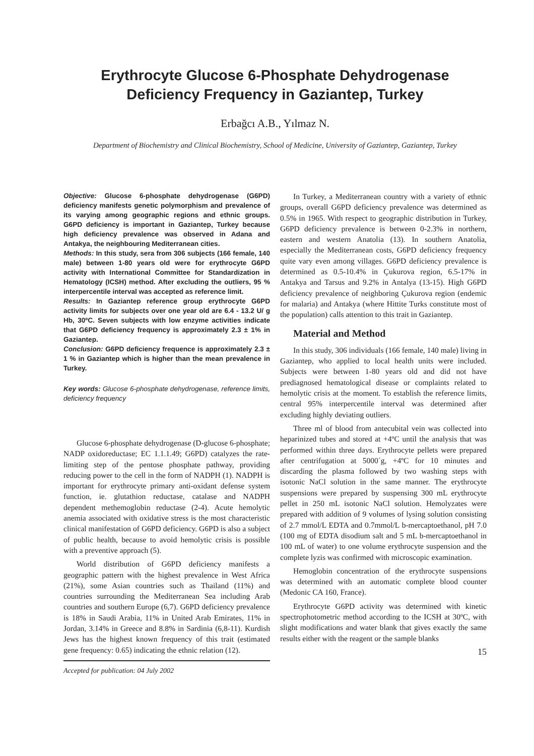Erythrocyte Glucose 6-Phosphate Dehydrogenase
Deficiency Frequency in Gaziantep, Turkey
Erbağcı A.B., Yılmaz N.
Department of Biochemistry and Clinical Biochemistry, School of Medicine, University of Gaziantep, Gaziantep, Turkey
Objective: Glucose 6-phosphate dehydrogenase (G6PD) deficiency manifests genetic polymorphism and prevalence of its varying among geographic regions and ethnic groups. G6PD deficiency is important in Gaziantep, Turkey because high deficiency prevalence was observed in Adana and Antakya, the neighbouring Mediterranean cities.
Methods: In this study, sera from 306 subjects (166 female, 140 male) between 1-80 years old were for erythrocyte G6PD activity with International Committee for Standardization in Hematology (ICSH) method. After excluding the outliers, 95 % interpercentile interval was accepted as reference limit.
Results: In Gaziantep reference group erythrocyte G6PD activity limits for subjects over one year old are 6.4 - 13.2 U/ g Hb, 30ºC. Seven subjects with low enzyme activities indicate that G6PD deficiency frequency is approximately 2.3 ± 1% in Gaziantep.
Conclusion: G6PD deficiency frequence is approximately 2.3 ± 1 % in Gaziantep which is higher than the mean prevalence in Turkey.
Key words: Glucose 6-phosphate dehydrogenase, reference limits, deficiency frequency
Glucose 6-phosphate dehydrogenase (D-glucose 6-phosphate; NADP oxidoreductase; EC 1.1.1.49; G6PD) catalyzes the rate-limiting step of the pentose phosphate pathway, providing reducing power to the cell in the form of NADPH (1). NADPH is important for erythrocyte primary anti-oxidant defense system function, ie. glutathion reductase, catalase and NADPH dependent methemoglobin reductase (2-4). Acute hemolytic anemia associated with oxidative stress is the most characteristic clinical manifestation of G6PD deficiency. G6PD is also a subject of public health, because to avoid hemolytic crisis is possible with a preventive approach (5).
World distribution of G6PD deficiency manifests a geographic pattern with the highest prevalence in West Africa (21%), some Asian countries such as Thailand (11%) and countries surrounding the Mediterranean Sea including Arab countries and southern Europe (6,7). G6PD deficiency prevalence is 18% in Saudi Arabia, 11% in United Arab Emirates, 11% in Jordan, 3.14% in Greece and 8.8% in Sardinia (6,8-11). Kurdish Jews has the highest known frequency of this trait (estimated gene frequency: 0.65) indicating the ethnic relation (12).
Accepted for publication: 04 July 2002
In Turkey, a Mediterranean country with a variety of ethnic groups, overall G6PD deficiency prevalence was determined as 0.5% in 1965. With respect to geographic distribution in Turkey, G6PD deficiency prevalence is between 0-2.3% in northern, eastern and western Anatolia (13). In southern Anatolia, especially the Mediterranean costs, G6PD deficiency frequency quite vary even among villages. G6PD deficiency prevalence is determined as 0.5-10.4% in Çukurova region, 6.5-17% in Antakya and Tarsus and 9.2% in Antalya (13-15). High G6PD deficiency prevalence of neighboring Çukurova region (endemic for malaria) and Antakya (where Hittite Turks constitute most of the population) calls attention to this trait in Gaziantep.
Material and Method
In this study, 306 individuals (166 female, 140 male) living in Gaziantep, who applied to local health units were included. Subjects were between 1-80 years old and did not have prediagnosed hematological disease or complaints related to hemolytic crisis at the moment. To establish the reference limits, central 95% interpercentile interval was determined after excluding highly deviating outliers.
Three ml of blood from antecubital vein was collected into heparinized tubes and stored at +4ºC until the analysis that was performed within three days. Erythrocyte pellets were prepared after centrifugation at 5000´g, +4ºC for 10 minutes and discarding the plasma followed by two washing steps with isotonic NaCl solution in the same manner. The erythrocyte suspensions were prepared by suspensing 300 mL erythrocyte pellet in 250 mL isotonic NaCl solution. Hemolyzates were prepared with addition of 9 volumes of lysing solution consisting of 2.7 mmol/L EDTA and 0.7mmol/L b-mercaptoethanol, pH 7.0 (100 mg of EDTA disodium salt and 5 mL b-mercaptoethanol in 100 mL of water) to one volume erythrocyte suspension and the complete lyzis was confirmed with microscopic examination.
Hemoglobin concentration of the erythrocyte suspensions was determined with an automatic complete blood counter (Medonic CA 160, France).
Erythrocyte G6PD activity was determined with kinetic spectrophotometric method according to the ICSH at 30ºC, with slight modifications and water blank that gives exactly the same results either with the reagent or the sample blanks
15